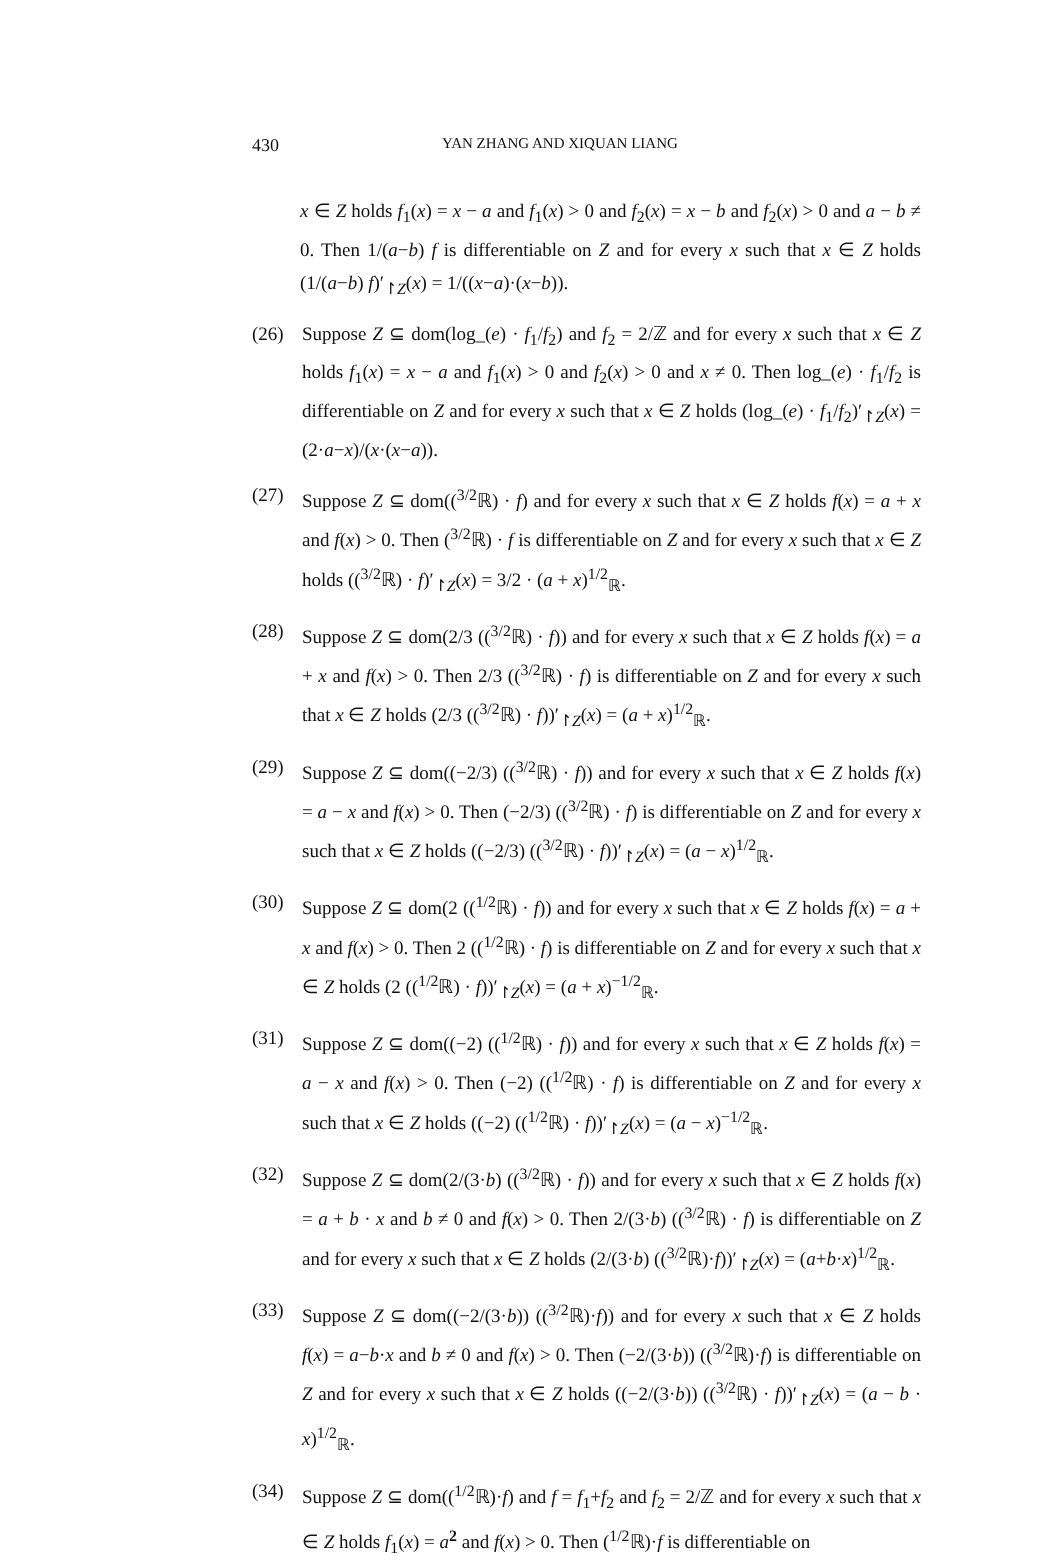430 YAN ZHANG AND XIQUAN LIANG
x ∈ Z holds f<sub>1</sub>(x) = x − a and f<sub>1</sub>(x) > 0 and f<sub>2</sub>(x) = x − b and f<sub>2</sub>(x) > 0 and a − b ≠ 0. Then 1/(a−b) f is differentiable on Z and for every x such that x ∈ Z holds (1/(a−b) f)′<sub>↾Z</sub>(x) = 1/((x−a)·(x−b)).
(26) Suppose Z ⊆ dom(log_(e) · f<sub>1</sub>/f<sub>2</sub>) and f<sub>2</sub> = 2/ℤ and for every x such that x ∈ Z holds f<sub>1</sub>(x) = x − a and f<sub>1</sub>(x) > 0 and f<sub>2</sub>(x) > 0 and x ≠ 0. Then log_(e) · f<sub>1</sub>/f<sub>2</sub> is differentiable on Z and for every x such that x ∈ Z holds (log_(e) · f<sub>1</sub>/f<sub>2</sub>)′<sub>↾Z</sub>(x) = (2·a−x)/(x·(x−a)).
(27) Suppose Z ⊆ dom((<sup>3/2</sup>ℝ) · f) and for every x such that x ∈ Z holds f(x) = a + x and f(x) > 0. Then (<sup>3/2</sup>ℝ) · f is differentiable on Z and for every x such that x ∈ Z holds ((<sup>3/2</sup>ℝ) · f)′<sub>↾Z</sub>(x) = 3/2 · (a + x)<sup>1/2</sup><sub>ℝ</sub>.
(28) Suppose Z ⊆ dom(2/3 ((<sup>3/2</sup>ℝ) · f)) and for every x such that x ∈ Z holds f(x) = a + x and f(x) > 0. Then 2/3 ((<sup>3/2</sup>ℝ) · f) is differentiable on Z and for every x such that x ∈ Z holds (2/3 ((<sup>3/2</sup>ℝ) · f))′<sub>↾Z</sub>(x) = (a + x)<sup>1/2</sup><sub>ℝ</sub>.
(29) Suppose Z ⊆ dom((−2/3) ((<sup>3/2</sup>ℝ) · f)) and for every x such that x ∈ Z holds f(x) = a − x and f(x) > 0. Then (−2/3) ((<sup>3/2</sup>ℝ) · f) is differentiable on Z and for every x such that x ∈ Z holds ((−2/3) ((<sup>3/2</sup>ℝ) · f))′<sub>↾Z</sub>(x) = (a − x)<sup>1/2</sup><sub>ℝ</sub>.
(30) Suppose Z ⊆ dom(2 ((<sup>1/2</sup>ℝ) · f)) and for every x such that x ∈ Z holds f(x) = a + x and f(x) > 0. Then 2 ((<sup>1/2</sup>ℝ) · f) is differentiable on Z and for every x such that x ∈ Z holds (2 ((<sup>1/2</sup>ℝ) · f))′<sub>↾Z</sub>(x) = (a + x)<sup>−1/2</sup><sub>ℝ</sub>.
(31) Suppose Z ⊆ dom((−2) ((<sup>1/2</sup>ℝ) · f)) and for every x such that x ∈ Z holds f(x) = a − x and f(x) > 0. Then (−2) ((<sup>1/2</sup>ℝ) · f) is differentiable on Z and for every x such that x ∈ Z holds ((−2) ((<sup>1/2</sup>ℝ) · f))′<sub>↾Z</sub>(x) = (a − x)<sup>−1/2</sup><sub>ℝ</sub>.
(32) Suppose Z ⊆ dom(2/(3·b) ((<sup>3/2</sup>ℝ) · f)) and for every x such that x ∈ Z holds f(x) = a + b · x and b ≠ 0 and f(x) > 0. Then 2/(3·b) ((<sup>3/2</sup>ℝ) · f) is differentiable on Z and for every x such that x ∈ Z holds (2/(3·b) ((<sup>3/2</sup>ℝ)·f))′<sub>↾Z</sub>(x) = (a+b·x)<sup>1/2</sup><sub>ℝ</sub>.
(33) Suppose Z ⊆ dom((−2/(3·b)) ((<sup>3/2</sup>ℝ)·f)) and for every x such that x ∈ Z holds f(x) = a−b·x and b ≠ 0 and f(x) > 0. Then (−2/(3·b)) ((<sup>3/2</sup>ℝ)·f) is differentiable on Z and for every x such that x ∈ Z holds ((−2/(3·b)) ((<sup>3/2</sup>ℝ) · f))′<sub>↾Z</sub>(x) = (a − b · x)<sup>1/2</sup><sub>ℝ</sub>.
(34) Suppose Z ⊆ dom((<sup>1/2</sup>ℝ)·f) and f = f<sub>1</sub>+f<sub>2</sub> and f<sub>2</sub> = 2/ℤ and for every x such that x ∈ Z holds f<sub>1</sub>(x) = a<sup>2</sup> and f(x) > 0. Then (<sup>1/2</sup>ℝ)·f is differentiable on